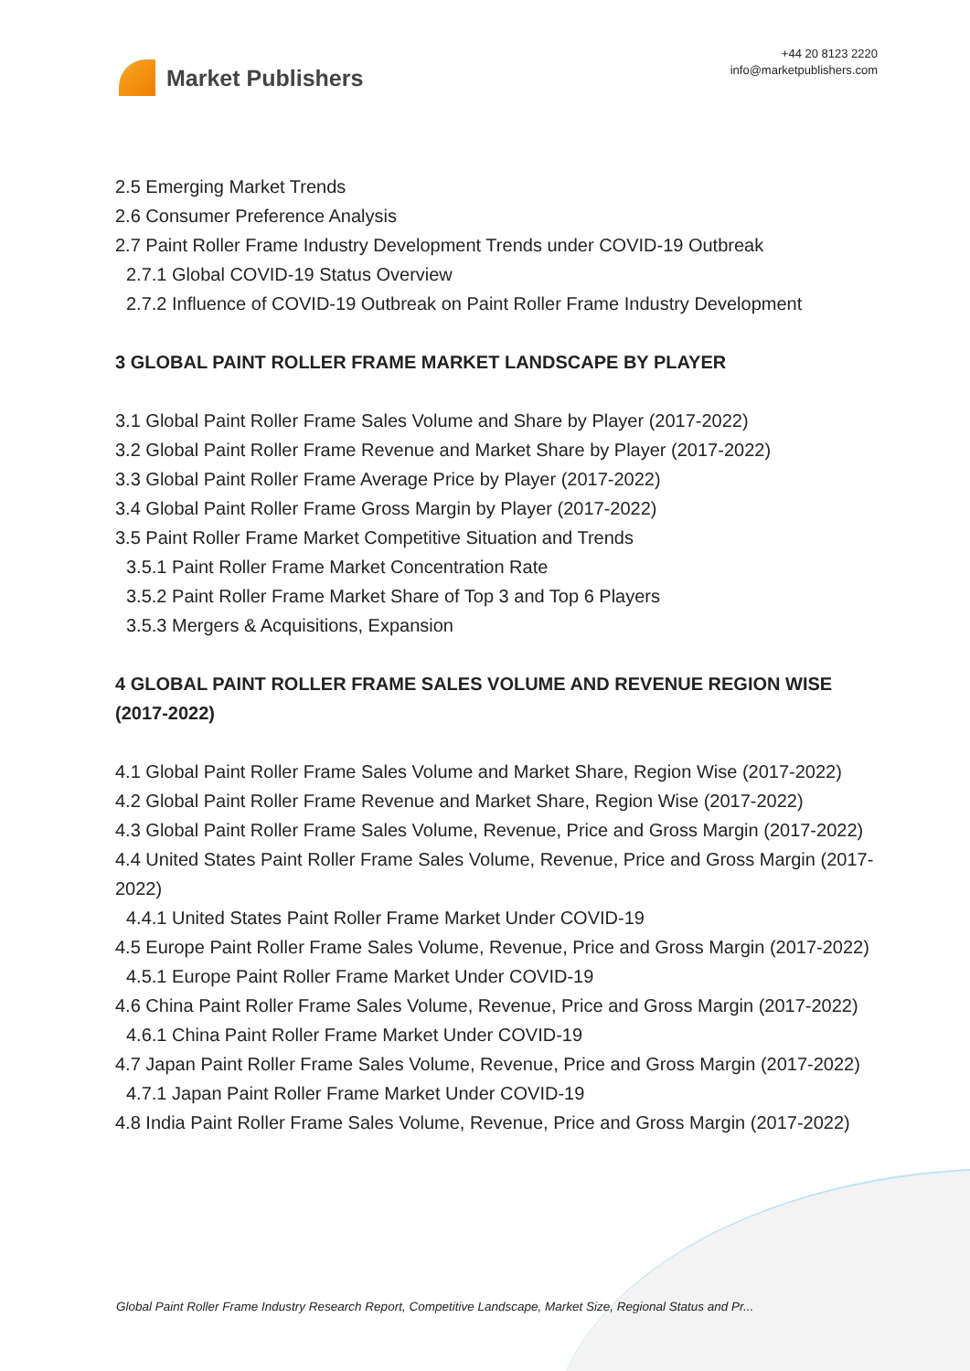Market Publishers
+44 20 8123 2220
info@marketpublishers.com
2.5 Emerging Market Trends
2.6 Consumer Preference Analysis
2.7 Paint Roller Frame Industry Development Trends under COVID-19 Outbreak
2.7.1 Global COVID-19 Status Overview
2.7.2 Influence of COVID-19 Outbreak on Paint Roller Frame Industry Development
3 GLOBAL PAINT ROLLER FRAME MARKET LANDSCAPE BY PLAYER
3.1 Global Paint Roller Frame Sales Volume and Share by Player (2017-2022)
3.2 Global Paint Roller Frame Revenue and Market Share by Player (2017-2022)
3.3 Global Paint Roller Frame Average Price by Player (2017-2022)
3.4 Global Paint Roller Frame Gross Margin by Player (2017-2022)
3.5 Paint Roller Frame Market Competitive Situation and Trends
3.5.1 Paint Roller Frame Market Concentration Rate
3.5.2 Paint Roller Frame Market Share of Top 3 and Top 6 Players
3.5.3 Mergers & Acquisitions, Expansion
4 GLOBAL PAINT ROLLER FRAME SALES VOLUME AND REVENUE REGION WISE (2017-2022)
4.1 Global Paint Roller Frame Sales Volume and Market Share, Region Wise (2017-2022)
4.2 Global Paint Roller Frame Revenue and Market Share, Region Wise (2017-2022)
4.3 Global Paint Roller Frame Sales Volume, Revenue, Price and Gross Margin (2017-2022)
4.4 United States Paint Roller Frame Sales Volume, Revenue, Price and Gross Margin (2017-2022)
4.4.1 United States Paint Roller Frame Market Under COVID-19
4.5 Europe Paint Roller Frame Sales Volume, Revenue, Price and Gross Margin (2017-2022)
4.5.1 Europe Paint Roller Frame Market Under COVID-19
4.6 China Paint Roller Frame Sales Volume, Revenue, Price and Gross Margin (2017-2022)
4.6.1 China Paint Roller Frame Market Under COVID-19
4.7 Japan Paint Roller Frame Sales Volume, Revenue, Price and Gross Margin (2017-2022)
4.7.1 Japan Paint Roller Frame Market Under COVID-19
4.8 India Paint Roller Frame Sales Volume, Revenue, Price and Gross Margin (2017-2022)
Global Paint Roller Frame Industry Research Report, Competitive Landscape, Market Size, Regional Status and Pr...